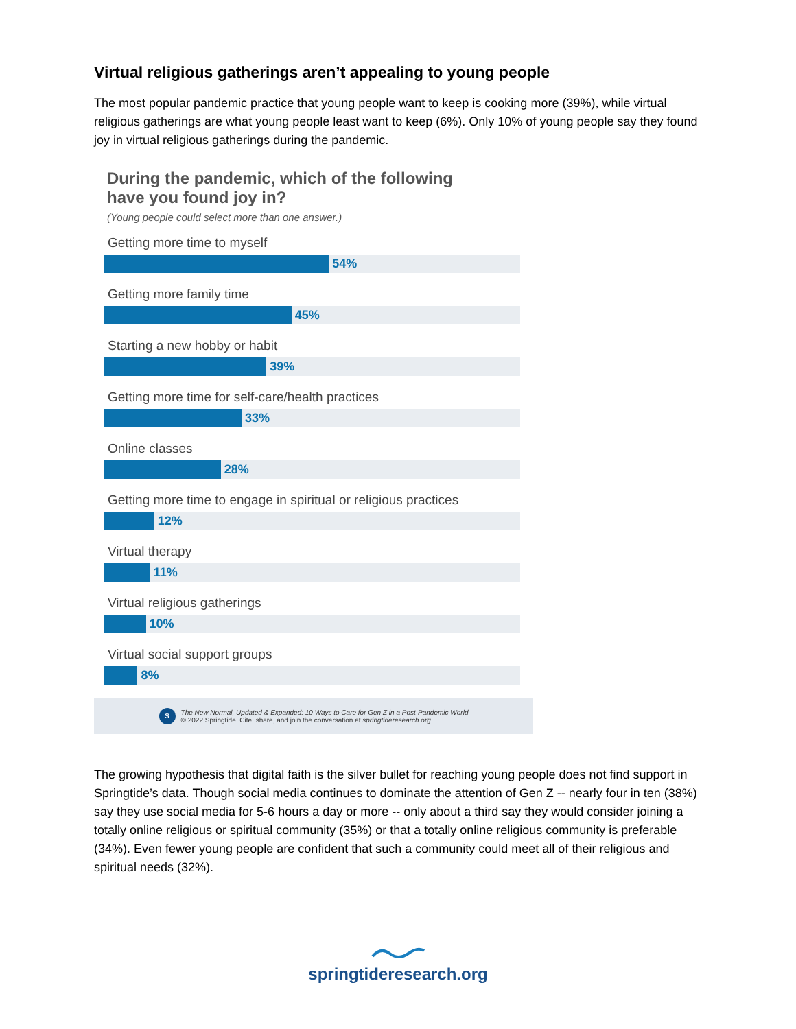Virtual religious gatherings aren’t appealing to young people
The most popular pandemic practice that young people want to keep is cooking more (39%), while virtual religious gatherings are what young people least want to keep (6%). Only 10% of young people say they found joy in virtual religious gatherings during the pandemic.
During the pandemic, which of the following
have you found joy in?
(Young people could select more than one answer.)
Getting more time to myself
54%
Getting more family time
45%
Starting a new hobby or habit
39%
Getting more time for self-care/health practices
33%
Online classes
28%
Getting more time to engage in spiritual or religious practices
12%
Virtual therapy
11%
Virtual religious gatherings
10%
Virtual social support groups
8%
S
The New Normal, Updated & Expanded: 10 Ways to Care for Gen Z in a Post-Pandemic World
© 2022 Springtide. Cite, share, and join the conversation at springtideresearch.org.
The growing hypothesis that digital faith is the silver bullet for reaching young people does not find support in Springtide’s data. Though social media continues to dominate the attention of Gen Z -- nearly four in ten (38%) say they use social media for 5-6 hours a day or more -- only about a third say they would consider joining a totally online religious or spiritual community (35%) or that a totally online religious community is preferable (34%). Even fewer young people are confident that such a community could meet all of their religious and spiritual needs (32%).
springtideresearch.org